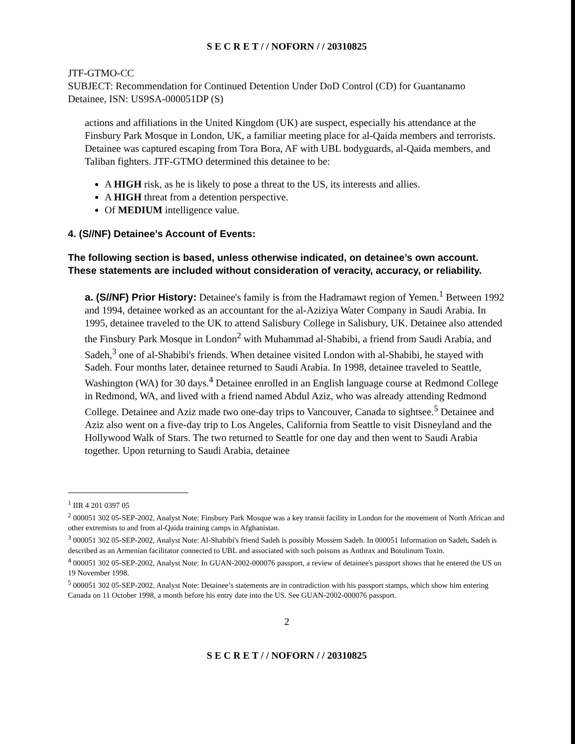S E C R E T / / NOFORN / / 20310825
JTF-GTMO-CC
SUBJECT: Recommendation for Continued Detention Under DoD Control (CD) for Guantanamo Detainee, ISN: US9SA-000051DP (S)
actions and affiliations in the United Kingdom (UK) are suspect, especially his attendance at the Finsbury Park Mosque in London, UK, a familiar meeting place for al-Qaida members and terrorists. Detainee was captured escaping from Tora Bora, AF with UBL bodyguards, al-Qaida members, and Taliban fighters. JTF-GTMO determined this detainee to be:
A HIGH risk, as he is likely to pose a threat to the US, its interests and allies.
A HIGH threat from a detention perspective.
Of MEDIUM intelligence value.
4. (S//NF) Detainee’s Account of Events:
The following section is based, unless otherwise indicated, on detainee’s own account. These statements are included without consideration of veracity, accuracy, or reliability.
a. (S//NF) Prior History: Detainee's family is from the Hadramawt region of Yemen.<sup>1</sup> Between 1992 and 1994, detainee worked as an accountant for the al-Aziziya Water Company in Saudi Arabia. In 1995, detainee traveled to the UK to attend Salisbury College in Salisbury, UK. Detainee also attended the Finsbury Park Mosque in London<sup>2</sup> with Muhammad al-Shabibi, a friend from Saudi Arabia, and Sadeh,<sup>3</sup> one of al-Shabibi's friends. When detainee visited London with al-Shabibi, he stayed with Sadeh. Four months later, detainee returned to Saudi Arabia. In 1998, detainee traveled to Seattle, Washington (WA) for 30 days.<sup>4</sup> Detainee enrolled in an English language course at Redmond College in Redmond, WA, and lived with a friend named Abdul Aziz, who was already attending Redmond College. Detainee and Aziz made two one-day trips to Vancouver, Canada to sightsee.<sup>5</sup> Detainee and Aziz also went on a five-day trip to Los Angeles, California from Seattle to visit Disneyland and the Hollywood Walk of Stars. The two returned to Seattle for one day and then went to Saudi Arabia together. Upon returning to Saudi Arabia, detainee
<sup>1</sup> IIR 4 201 0397 05
<sup>2</sup> 000051 302 05-SEP-2002, Analyst Note: Finsbury Park Mosque was a key transit facility in London for the movement of North African and other extremists to and from al-Qaida training camps in Afghanistan.
<sup>3</sup> 000051 302 05-SEP-2002, Analyst Note: Al-Shabibi's friend Sadeh is possibly Mossem Sadeh. In 000051 Information on Sadeh, Sadeh is described as an Armenian facilitator connected to UBL and associated with such poisons as Anthrax and Botulinum Toxin.
<sup>4</sup> 000051 302 05-SEP-2002, Analyst Note: In GUAN-2002-000076 passport, a review of detainee's passport shows that he entered the US on 19 November 1998.
<sup>5</sup> 000051 302 05-SEP-2002, Analyst Note: Detainee’s statements are in contradiction with his passport stamps, which show him entering Canada on 11 October 1998, a month before his entry date into the US. See GUAN-2002-000076 passport.
2
S E C R E T / / NOFORN / / 20310825